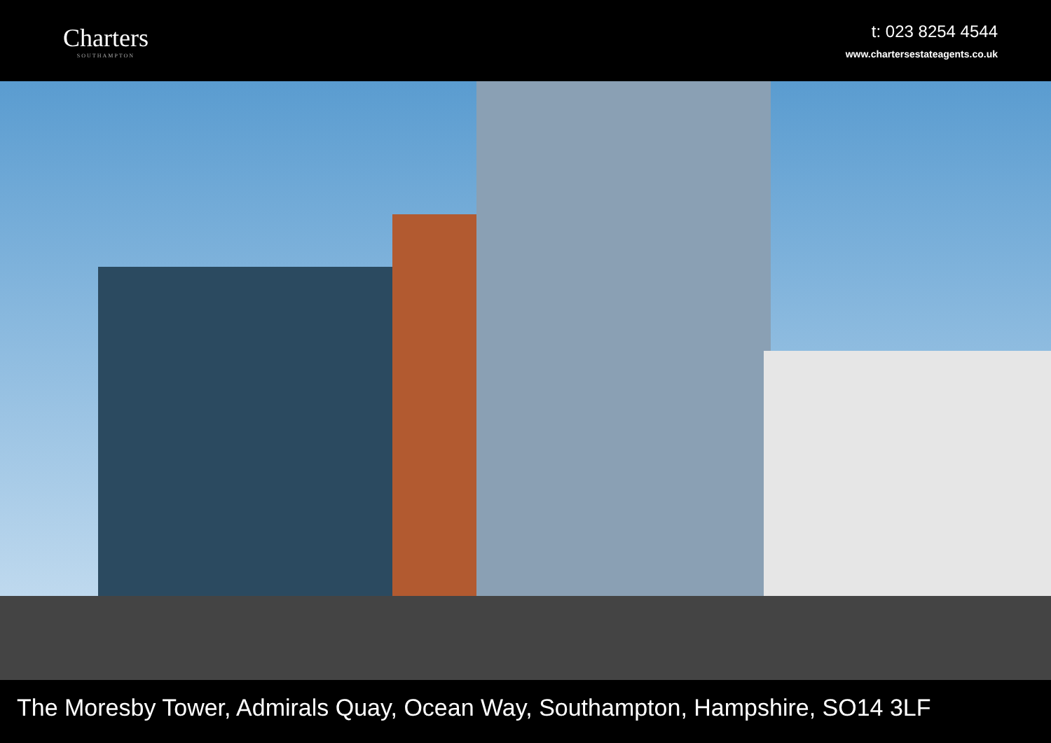Charters
SOUTHAMPTON
t: 023 8254 4544
www.chartersestateagents.co.uk
The Moresby Tower, Admirals Quay, Ocean Way, Southampton, Hampshire, SO14 3LF